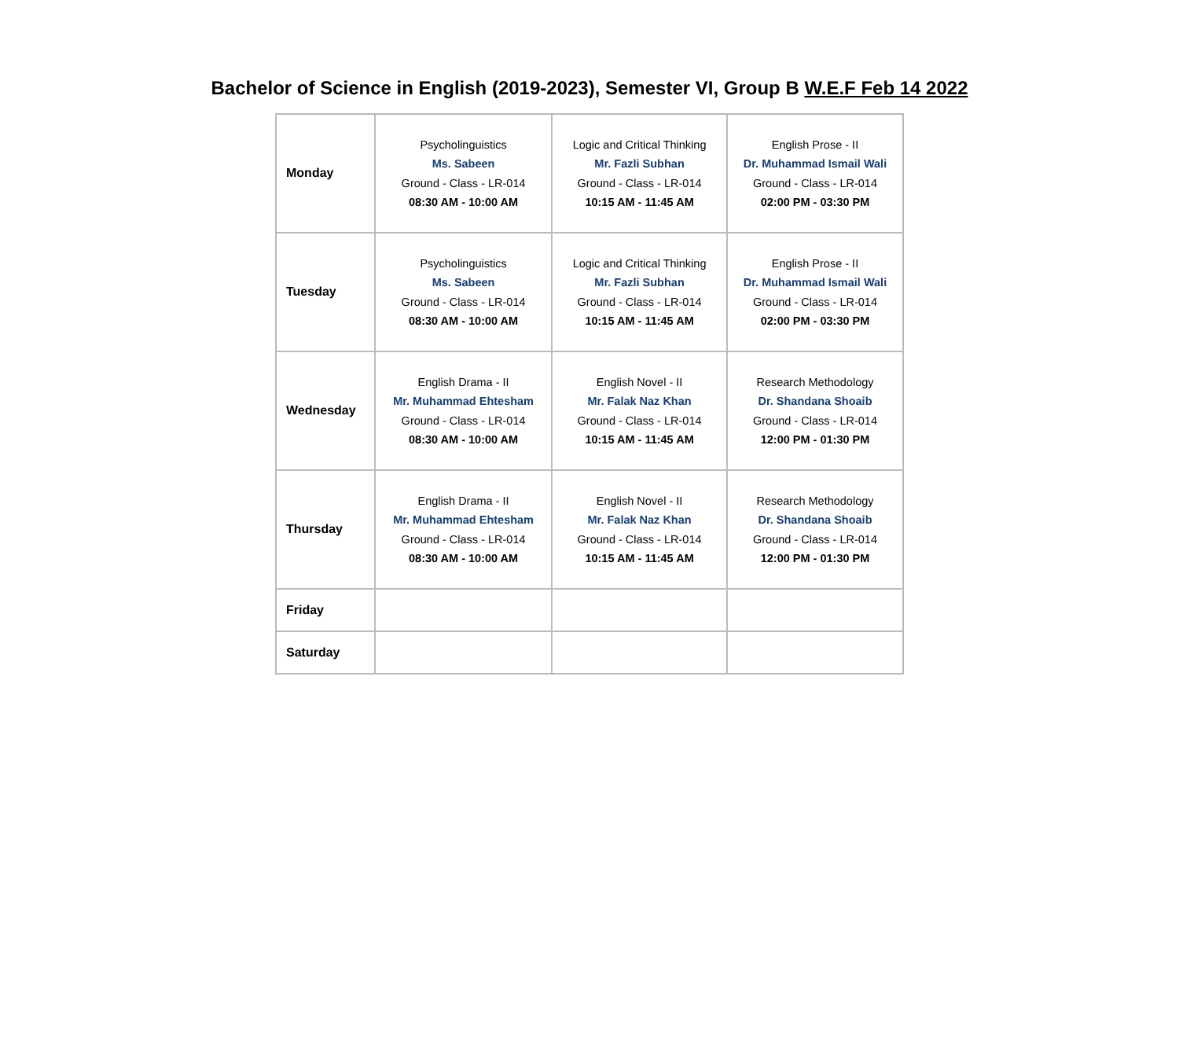Bachelor of Science in English (2019-2023), Semester VI, Group B W.E.F Feb 14 2022
| Monday | Psycholinguistics Ms. Sabeen Ground - Class - LR-014 08:30 AM - 10:00 AM | Logic and Critical Thinking Mr. Fazli Subhan Ground - Class - LR-014 10:15 AM - 11:45 AM | English Prose - II Dr. Muhammad Ismail Wali Ground - Class - LR-014 02:00 PM - 03:30 PM |
| Tuesday | Psycholinguistics Ms. Sabeen Ground - Class - LR-014 08:30 AM - 10:00 AM | Logic and Critical Thinking Mr. Fazli Subhan Ground - Class - LR-014 10:15 AM - 11:45 AM | English Prose - II Dr. Muhammad Ismail Wali Ground - Class - LR-014 02:00 PM - 03:30 PM |
| Wednesday | English Drama - II Mr. Muhammad Ehtesham Ground - Class - LR-014 08:30 AM - 10:00 AM | English Novel - II Mr. Falak Naz Khan Ground - Class - LR-014 10:15 AM - 11:45 AM | Research Methodology Dr. Shandana Shoaib Ground - Class - LR-014 12:00 PM - 01:30 PM |
| Thursday | English Drama - II Mr. Muhammad Ehtesham Ground - Class - LR-014 08:30 AM - 10:00 AM | English Novel - II Mr. Falak Naz Khan Ground - Class - LR-014 10:15 AM - 11:45 AM | Research Methodology Dr. Shandana Shoaib Ground - Class - LR-014 12:00 PM - 01:30 PM |
| Friday | | | |
| Saturday | | | |